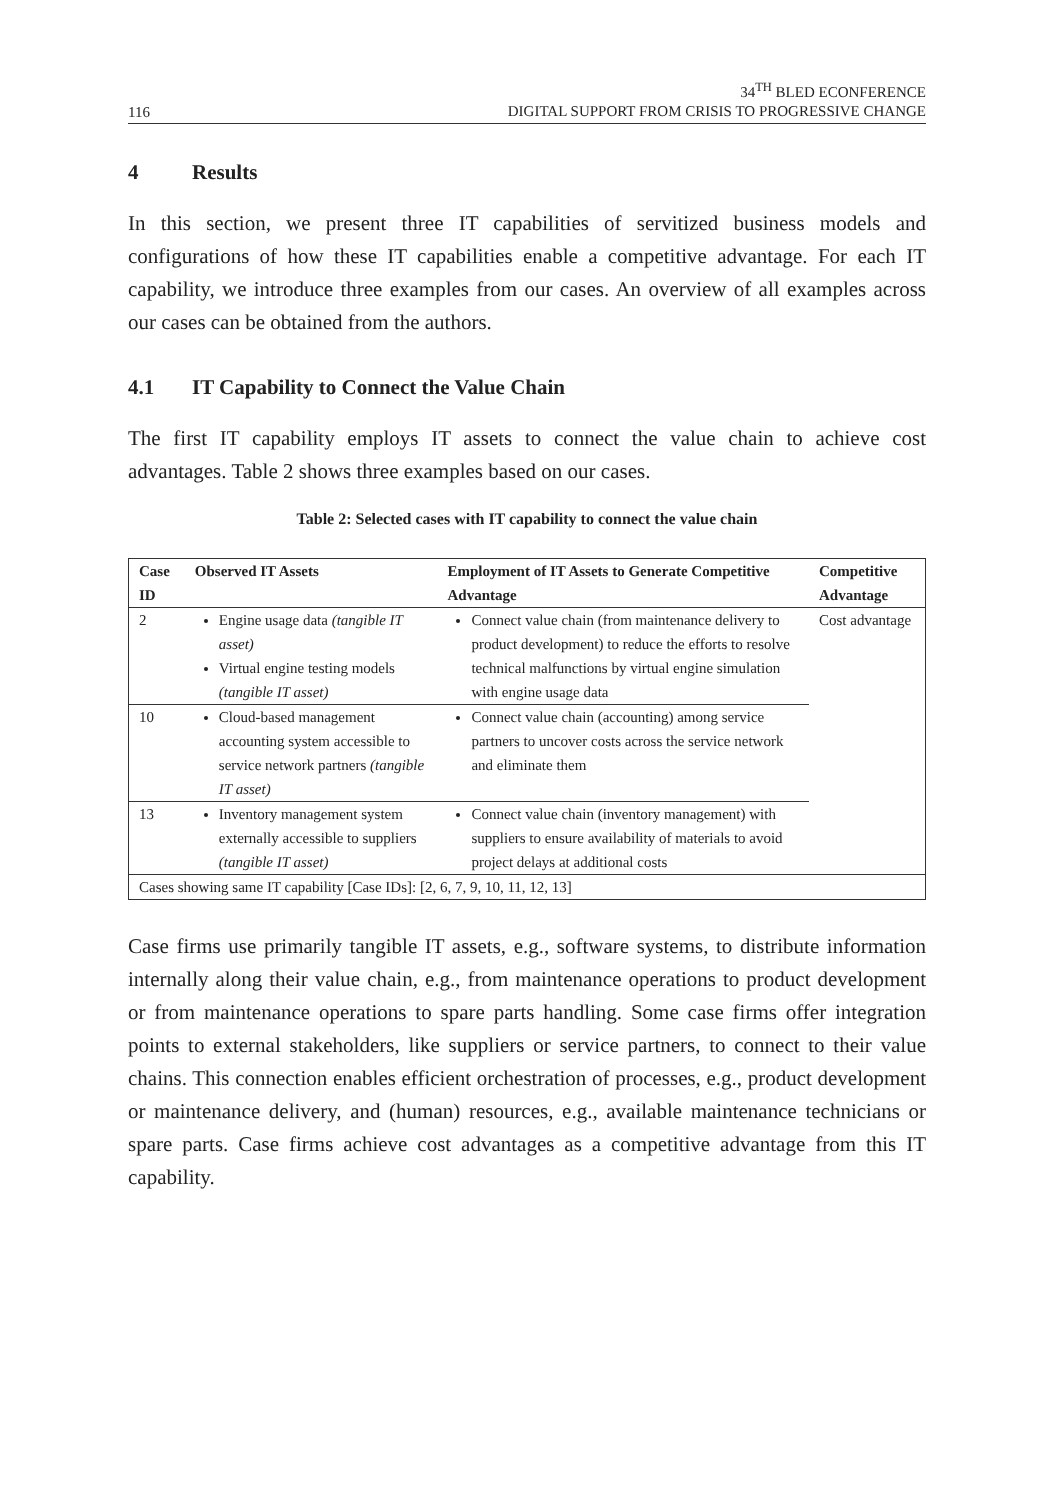116
34<sup>TH</sup> BLED ECONFERENCE
DIGITAL SUPPORT FROM CRISIS TO PROGRESSIVE CHANGE
4 Results
In this section, we present three IT capabilities of servitized business models and configurations of how these IT capabilities enable a competitive advantage. For each IT capability, we introduce three examples from our cases. An overview of all examples across our cases can be obtained from the authors.
4.1 IT Capability to Connect the Value Chain
The first IT capability employs IT assets to connect the value chain to achieve cost advantages. Table 2 shows three examples based on our cases.
Table 2: Selected cases with IT capability to connect the value chain
| Case ID | Observed IT Assets | Employment of IT Assets to Generate Competitive Advantage | Competitive Advantage |
| --- | --- | --- | --- |
| 2 | Engine usage data (tangible IT asset) Virtual engine testing models (tangible IT asset) | Connect value chain (from maintenance delivery to product development) to reduce the efforts to resolve technical malfunctions by virtual engine simulation with engine usage data | Cost advantage |
| 10 | Cloud-based management accounting system accessible to service network partners (tangible IT asset) | Connect value chain (accounting) among service partners to uncover costs across the service network and eliminate them | |
| 13 | Inventory management system externally accessible to suppliers (tangible IT asset) | Connect value chain (inventory management) with suppliers to ensure availability of materials to avoid project delays at additional costs | |
| Cases showing same IT capability [Case IDs]: [2, 6, 7, 9, 10, 11, 12, 13] | | | |
Case firms use primarily tangible IT assets, e.g., software systems, to distribute information internally along their value chain, e.g., from maintenance operations to product development or from maintenance operations to spare parts handling. Some case firms offer integration points to external stakeholders, like suppliers or service partners, to connect to their value chains. This connection enables efficient orchestration of processes, e.g., product development or maintenance delivery, and (human) resources, e.g., available maintenance technicians or spare parts. Case firms achieve cost advantages as a competitive advantage from this IT capability.